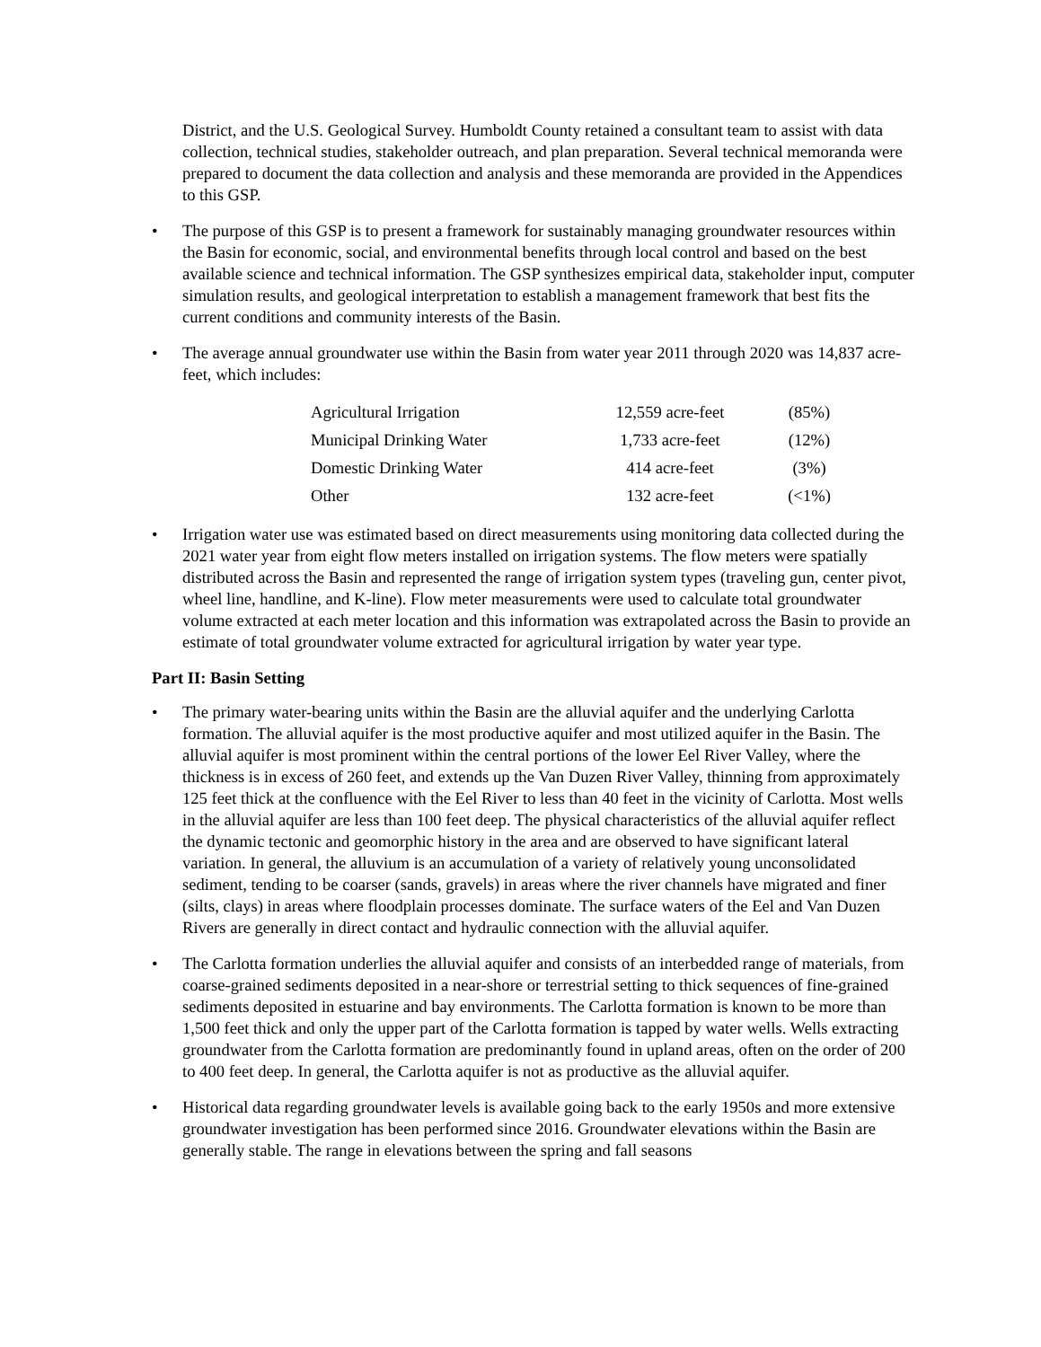District, and the U.S. Geological Survey. Humboldt County retained a consultant team to assist with data collection, technical studies, stakeholder outreach, and plan preparation. Several technical memoranda were prepared to document the data collection and analysis and these memoranda are provided in the Appendices to this GSP.
• The purpose of this GSP is to present a framework for sustainably managing groundwater resources within the Basin for economic, social, and environmental benefits through local control and based on the best available science and technical information. The GSP synthesizes empirical data, stakeholder input, computer simulation results, and geological interpretation to establish a management framework that best fits the current conditions and community interests of the Basin.
• The average annual groundwater use within the Basin from water year 2011 through 2020 was 14,837 acre-feet, which includes:
| Agricultural Irrigation | 12,559 acre-feet | (85%) |
| Municipal Drinking Water | 1,733 acre-feet | (12%) |
| Domestic Drinking Water | 414 acre-feet | (3%) |
| Other | 132 acre-feet | (<1%) |
• Irrigation water use was estimated based on direct measurements using monitoring data collected during the 2021 water year from eight flow meters installed on irrigation systems. The flow meters were spatially distributed across the Basin and represented the range of irrigation system types (traveling gun, center pivot, wheel line, handline, and K-line). Flow meter measurements were used to calculate total groundwater volume extracted at each meter location and this information was extrapolated across the Basin to provide an estimate of total groundwater volume extracted for agricultural irrigation by water year type.
Part II: Basin Setting
• The primary water-bearing units within the Basin are the alluvial aquifer and the underlying Carlotta formation. The alluvial aquifer is the most productive aquifer and most utilized aquifer in the Basin. The alluvial aquifer is most prominent within the central portions of the lower Eel River Valley, where the thickness is in excess of 260 feet, and extends up the Van Duzen River Valley, thinning from approximately 125 feet thick at the confluence with the Eel River to less than 40 feet in the vicinity of Carlotta. Most wells in the alluvial aquifer are less than 100 feet deep. The physical characteristics of the alluvial aquifer reflect the dynamic tectonic and geomorphic history in the area and are observed to have significant lateral variation. In general, the alluvium is an accumulation of a variety of relatively young unconsolidated sediment, tending to be coarser (sands, gravels) in areas where the river channels have migrated and finer (silts, clays) in areas where floodplain processes dominate. The surface waters of the Eel and Van Duzen Rivers are generally in direct contact and hydraulic connection with the alluvial aquifer.
• The Carlotta formation underlies the alluvial aquifer and consists of an interbedded range of materials, from coarse-grained sediments deposited in a near-shore or terrestrial setting to thick sequences of fine-grained sediments deposited in estuarine and bay environments. The Carlotta formation is known to be more than 1,500 feet thick and only the upper part of the Carlotta formation is tapped by water wells. Wells extracting groundwater from the Carlotta formation are predominantly found in upland areas, often on the order of 200 to 400 feet deep. In general, the Carlotta aquifer is not as productive as the alluvial aquifer.
• Historical data regarding groundwater levels is available going back to the early 1950s and more extensive groundwater investigation has been performed since 2016. Groundwater elevations within the Basin are generally stable. The range in elevations between the spring and fall seasons